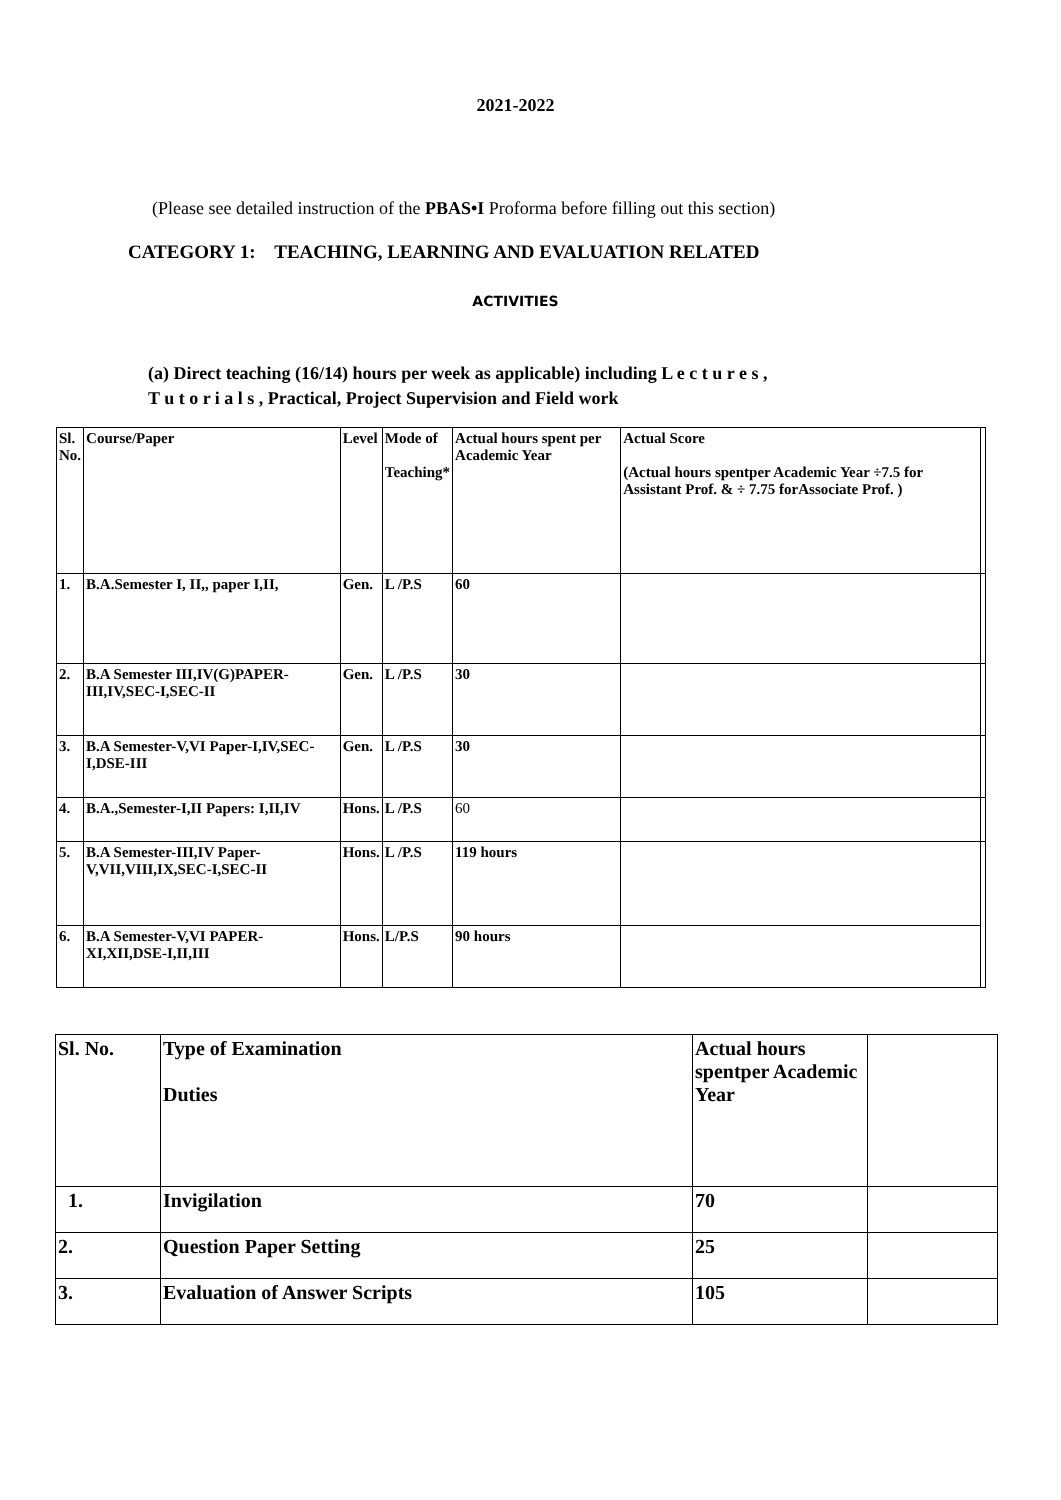2021-2022
(Please see detailed instruction of the PBAS•I Proforma before filling out this section)
CATEGORY 1: TEACHING, LEARNING AND EVALUATION RELATED
ACTIVITIES
(a) Direct teaching (16/14) hours per week as applicable) including L e c t u r e s ,
T u t o r i a l s , Practical, Project Supervision and Field work
| Sl. No. | Course/Paper | Level | Mode of Teaching* | Actual hours spent per Academic Year | Actual Score (Actual hours spentper Academic Year ÷7.5 for Assistant Prof. & ÷ 7.75 forAssociate Prof. ) | |
| --- | --- | --- | --- | --- | --- | --- |
| 1. | B.A.Semester I, II,, paper I,II, | Gen. | L /P.S | 60 | | |
| 2. | B.A Semester III,IV(G)PAPER-III,IV,SEC-I,SEC-II | Gen. | L /P.S | 30 | | |
| 3. | B.A Semester-V,VI Paper-I,IV,SEC-I,DSE-III | Gen. | L /P.S | 30 | | |
| 4. | B.A.,Semester-I,II Papers: I,II,IV | Hons. | L /P.S | 60 | | |
| 5. | B.A Semester-III,IV Paper-V,VII,VIII,IX,SEC-I,SEC-II | Hons. | L /P.S | 119 hours | | |
| 6. | B.A Semester-V,VI PAPER-XI,XII,DSE-I,II,III | Hons. | L/P.S | 90 hours | | |
| Sl. No. | Type of Examination Duties | Actual hours spentper Academic Year | |
| --- | --- | --- | --- |
| 1. | Invigilation | 70 | |
| 2. | Question Paper Setting | 25 | |
| 3. | Evaluation of Answer Scripts | 105 | |